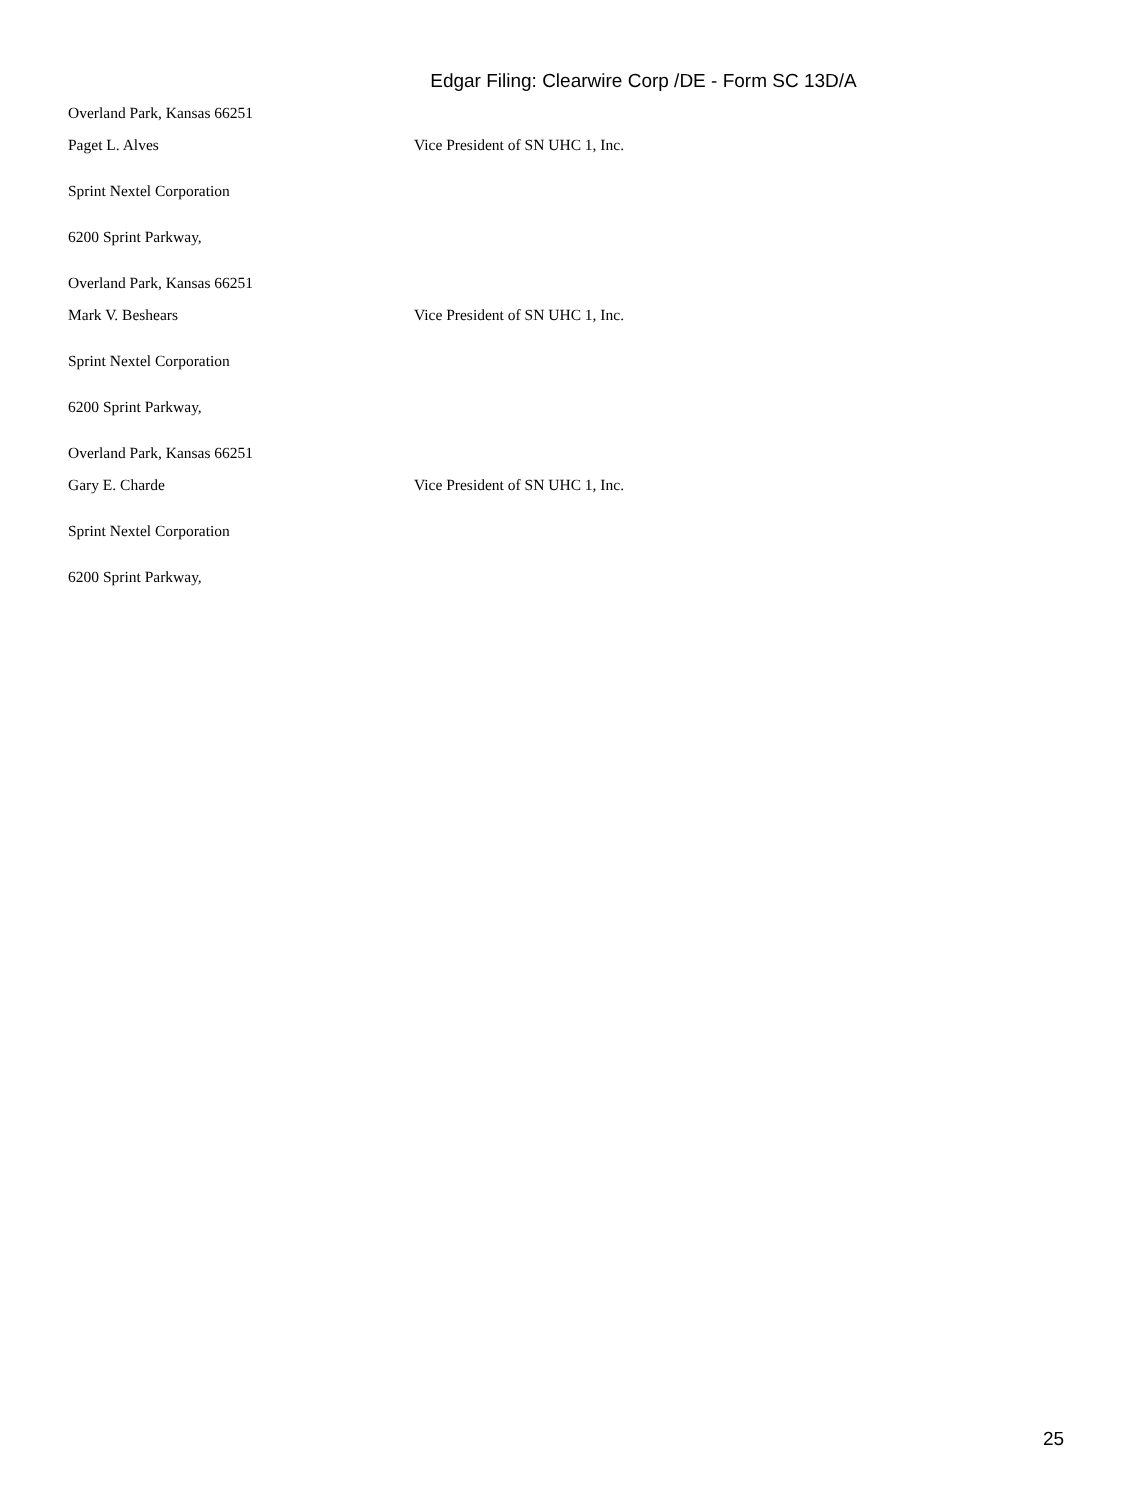Edgar Filing: Clearwire Corp /DE - Form SC 13D/A
| Overland Park, Kansas 66251 | |
| Paget L. Alves | Vice President of SN UHC 1, Inc. |
| Sprint Nextel Corporation | |
| 6200 Sprint Parkway, | |
| Overland Park, Kansas 66251 | |
| Mark V. Beshears | Vice President of SN UHC 1, Inc. |
| Sprint Nextel Corporation | |
| 6200 Sprint Parkway, | |
| Overland Park, Kansas 66251 | |
| Gary E. Charde | Vice President of SN UHC 1, Inc. |
| Sprint Nextel Corporation | |
| 6200 Sprint Parkway, | |
25